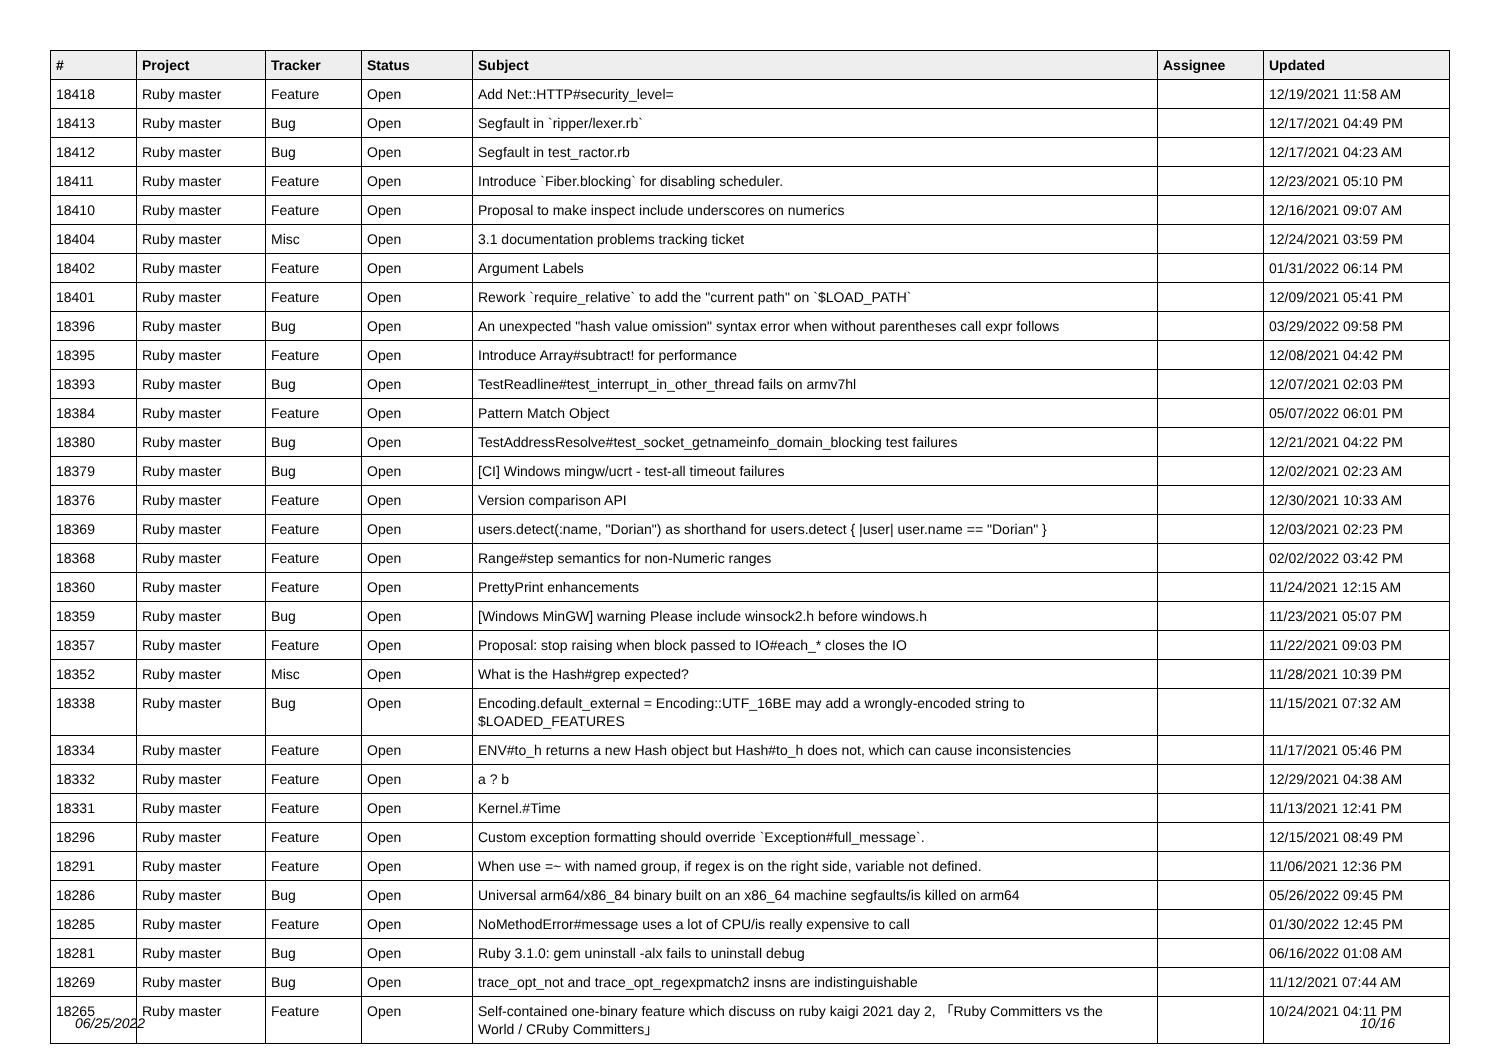| # | Project | Tracker | Status | Subject | Assignee | Updated |
| --- | --- | --- | --- | --- | --- | --- |
| 18418 | Ruby master | Feature | Open | Add Net::HTTP#security_level= | | 12/19/2021 11:58 AM |
| 18413 | Ruby master | Bug | Open | Segfault in `ripper/lexer.rb` | | 12/17/2021 04:49 PM |
| 18412 | Ruby master | Bug | Open | Segfault in test_ractor.rb | | 12/17/2021 04:23 AM |
| 18411 | Ruby master | Feature | Open | Introduce `Fiber.blocking` for disabling scheduler. | | 12/23/2021 05:10 PM |
| 18410 | Ruby master | Feature | Open | Proposal to make inspect include underscores on numerics | | 12/16/2021 09:07 AM |
| 18404 | Ruby master | Misc | Open | 3.1 documentation problems tracking ticket | | 12/24/2021 03:59 PM |
| 18402 | Ruby master | Feature | Open | Argument Labels | | 01/31/2022 06:14 PM |
| 18401 | Ruby master | Feature | Open | Rework `require_relative` to add the "current path" on `$LOAD_PATH` | | 12/09/2021 05:41 PM |
| 18396 | Ruby master | Bug | Open | An unexpected "hash value omission" syntax error when without parentheses call expr follows | | 03/29/2022 09:58 PM |
| 18395 | Ruby master | Feature | Open | Introduce Array#subtract! for performance | | 12/08/2021 04:42 PM |
| 18393 | Ruby master | Bug | Open | TestReadline#test_interrupt_in_other_thread fails on armv7hl | | 12/07/2021 02:03 PM |
| 18384 | Ruby master | Feature | Open | Pattern Match Object | | 05/07/2022 06:01 PM |
| 18380 | Ruby master | Bug | Open | TestAddressResolve#test_socket_getnameinfo_domain_blocking test failures | | 12/21/2021 04:22 PM |
| 18379 | Ruby master | Bug | Open | [CI] Windows mingw/ucrt - test-all timeout failures | | 12/02/2021 02:23 AM |
| 18376 | Ruby master | Feature | Open | Version comparison API | | 12/30/2021 10:33 AM |
| 18369 | Ruby master | Feature | Open | users.detect(:name, "Dorian") as shorthand for users.detect { /user/ user.name == "Dorian" } | | 12/03/2021 02:23 PM |
| 18368 | Ruby master | Feature | Open | Range#step semantics for non-Numeric ranges | | 02/02/2022 03:42 PM |
| 18360 | Ruby master | Feature | Open | PrettyPrint enhancements | | 11/24/2021 12:15 AM |
| 18359 | Ruby master | Bug | Open | [Windows MinGW] warning Please include winsock2.h before windows.h | | 11/23/2021 05:07 PM |
| 18357 | Ruby master | Feature | Open | Proposal: stop raising when block passed to IO#each_* closes the IO | | 11/22/2021 09:03 PM |
| 18352 | Ruby master | Misc | Open | What is the Hash#grep expected? | | 11/28/2021 10:39 PM |
| 18338 | Ruby master | Bug | Open | Encoding.default_external = Encoding::UTF_16BE may add a wrongly-encoded string to $LOADED_FEATURES | | 11/15/2021 07:32 AM |
| 18334 | Ruby master | Feature | Open | ENV#to_h returns a new Hash object but Hash#to_h does not, which can cause inconsistencies | | 11/17/2021 05:46 PM |
| 18332 | Ruby master | Feature | Open | a ? b | | 12/29/2021 04:38 AM |
| 18331 | Ruby master | Feature | Open | Kernel.#Time | | 11/13/2021 12:41 PM |
| 18296 | Ruby master | Feature | Open | Custom exception formatting should override `Exception#full_message`. | | 12/15/2021 08:49 PM |
| 18291 | Ruby master | Feature | Open | When use =~ with named group, if regex is on the right side, variable not defined. | | 11/06/2021 12:36 PM |
| 18286 | Ruby master | Bug | Open | Universal arm64/x86_84 binary built on an x86_64 machine segfaults/is killed on arm64 | | 05/26/2022 09:45 PM |
| 18285 | Ruby master | Feature | Open | NoMethodError#message uses a lot of CPU/is really expensive to call | | 01/30/2022 12:45 PM |
| 18281 | Ruby master | Bug | Open | Ruby 3.1.0: gem uninstall -alx fails to uninstall debug | | 06/16/2022 01:08 AM |
| 18269 | Ruby master | Bug | Open | trace_opt_not and trace_opt_regexpmatch2 insns are indistinguishable | | 11/12/2021 07:44 AM |
| 18265 | Ruby master | Feature | Open | Self-contained one-binary feature which discuss on ruby kaigi 2021 day 2, 「Ruby Committers vs the World / CRuby Committers」 | | 10/24/2021 04:11 PM |
06/25/2022 10/16